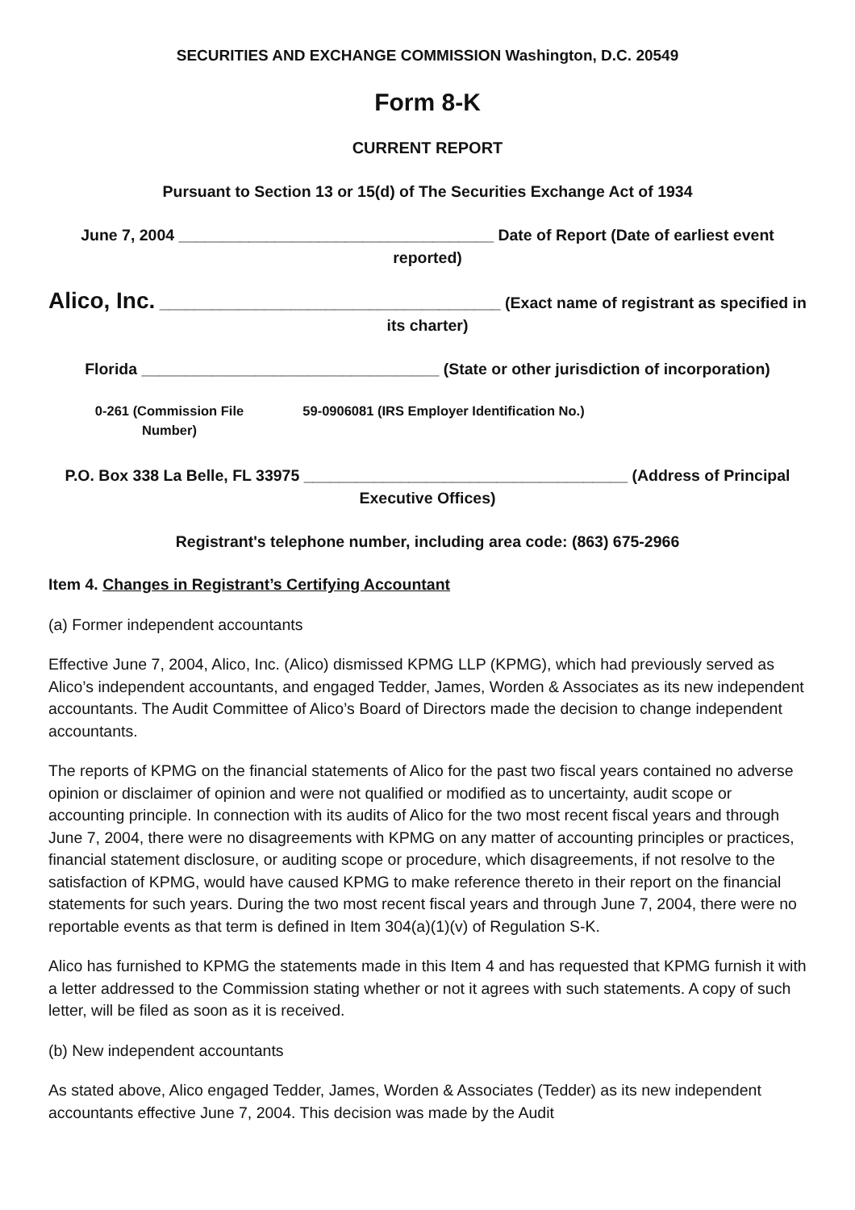SECURITIES AND EXCHANGE COMMISSION Washington, D.C. 20549
Form 8-K
CURRENT REPORT
Pursuant to Section 13 or 15(d) of The Securities Exchange Act of 1934
June 7, 2004 ____________________________________ Date of Report (Date of earliest event reported)
Alico, Inc. _______________________________________ (Exact name of registrant as specified in its charter)
Florida __________________________________ (State or other jurisdiction of incorporation)
0-261 (Commission File Number)
59-0906081 (IRS Employer Identification No.)
P.O. Box 338 La Belle, FL 33975 _____________________________________ (Address of Principal Executive Offices)
Registrant's telephone number, including area code: (863) 675-2966
Item 4. Changes in Registrant’s Certifying Accountant
(a) Former independent accountants
Effective June 7, 2004, Alico, Inc. (Alico) dismissed KPMG LLP (KPMG), which had previously served as Alico’s independent accountants, and engaged Tedder, James, Worden & Associates as its new independent accountants. The Audit Committee of Alico’s Board of Directors made the decision to change independent accountants.
The reports of KPMG on the financial statements of Alico for the past two fiscal years contained no adverse opinion or disclaimer of opinion and were not qualified or modified as to uncertainty, audit scope or accounting principle. In connection with its audits of Alico for the two most recent fiscal years and through June 7, 2004, there were no disagreements with KPMG on any matter of accounting principles or practices, financial statement disclosure, or auditing scope or procedure, which disagreements, if not resolve to the satisfaction of KPMG, would have caused KPMG to make reference thereto in their report on the financial statements for such years. During the two most recent fiscal years and through June 7, 2004, there were no reportable events as that term is defined in Item 304(a)(1)(v) of Regulation S-K.
Alico has furnished to KPMG the statements made in this Item 4 and has requested that KPMG furnish it with a letter addressed to the Commission stating whether or not it agrees with such statements. A copy of such letter, will be filed as soon as it is received.
(b) New independent accountants
As stated above, Alico engaged Tedder, James, Worden & Associates (Tedder) as its new independent accountants effective June 7, 2004. This decision was made by the Audit